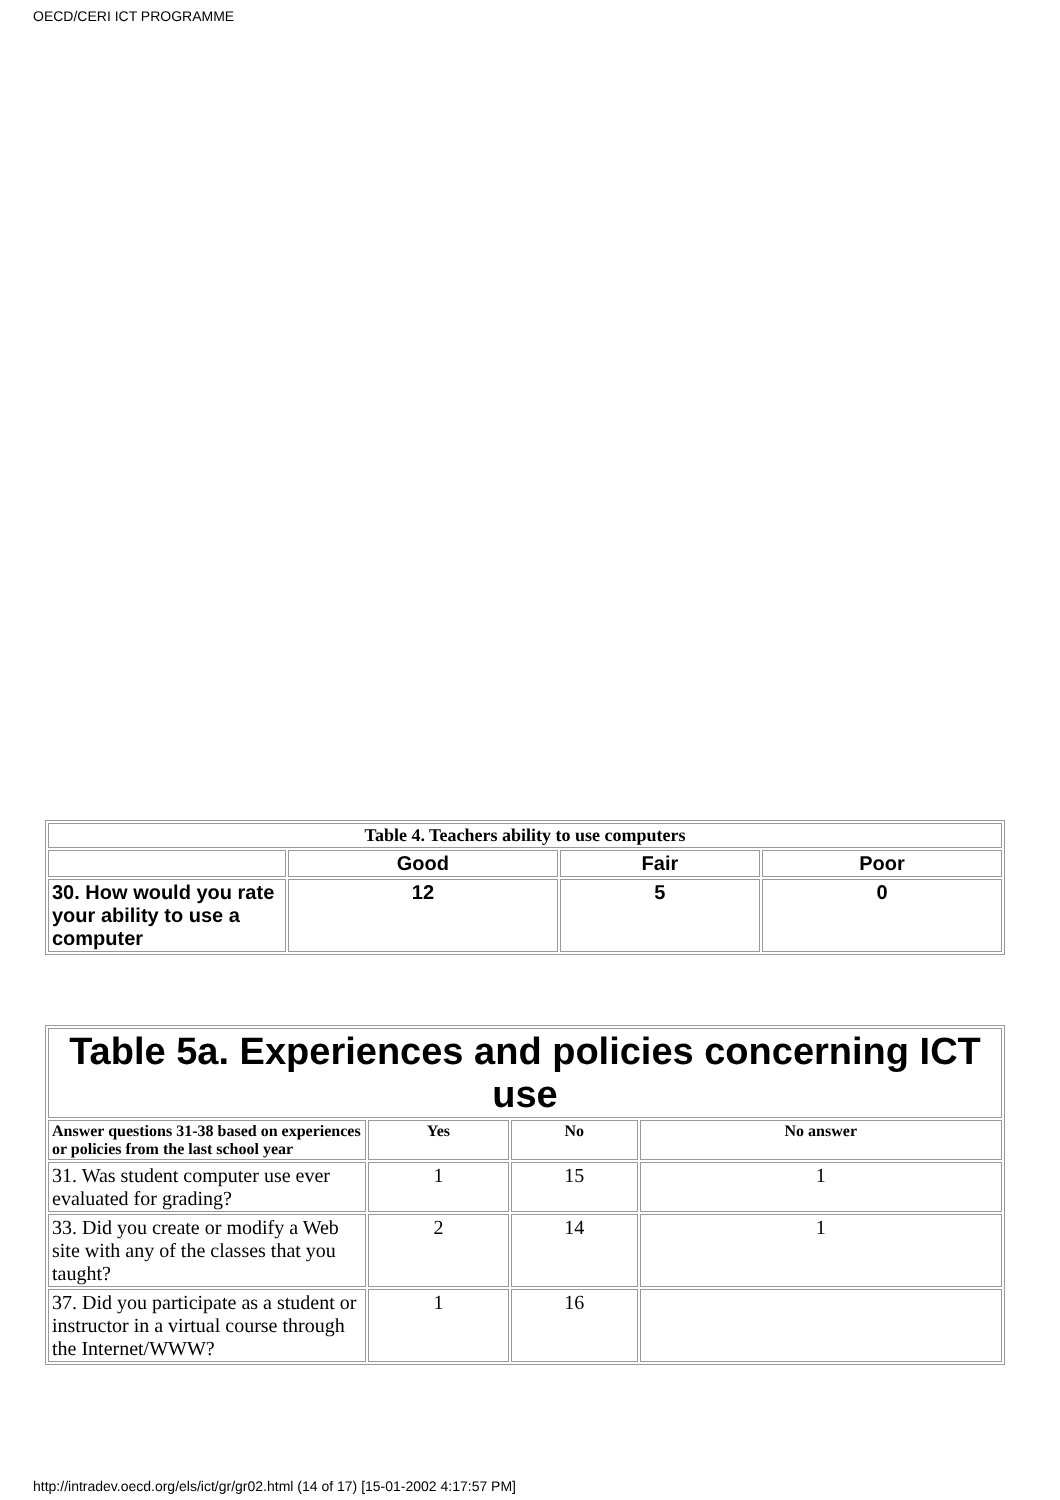OECD/CERI ICT PROGRAMME
| Table 4. Teachers ability to use computers | | | |
| --- | --- | --- | --- |
| | Good | Fair | Poor |
| 30. How would you rate your ability to use a computer | 12 | 5 | 0 |
| Table 5a. Experiences and policies concerning ICT use | | | |
| --- | --- | --- | --- |
| Answer questions 31-38 based on experiences or policies from the last school year | Yes | No | No answer |
| 31. Was student computer use ever evaluated for grading? | 1 | 15 | 1 |
| 33. Did you create or modify a Web site with any of the classes that you taught? | 2 | 14 | 1 |
| 37. Did you participate as a student or instructor in a virtual course through the Internet/WWW? | 1 | 16 | |
http://intradev.oecd.org/els/ict/gr/gr02.html (14 of 17) [15-01-2002 4:17:57 PM]